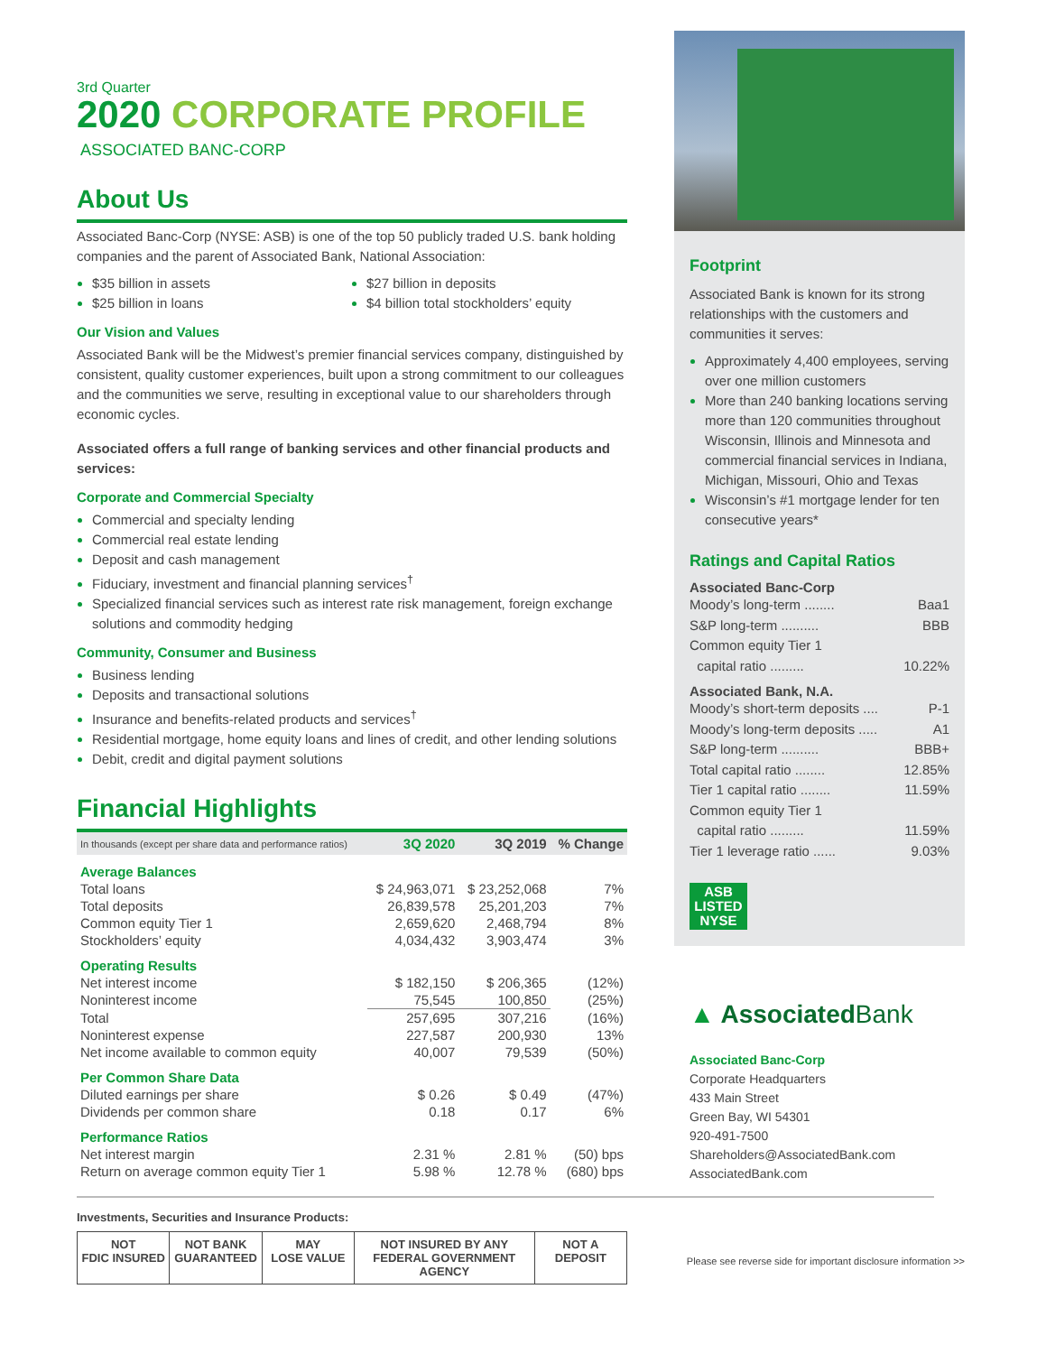3rd Quarter
2020 CORPORATE PROFILE
ASSOCIATED BANC-CORP
About Us
Associated Banc-Corp (NYSE: ASB) is one of the top 50 publicly traded U.S. bank holding companies and the parent of Associated Bank, National Association:
$35 billion in assets
$25 billion in loans
$27 billion in deposits
$4 billion total stockholders’ equity
Our Vision and Values
Associated Bank will be the Midwest’s premier financial services company, distinguished by consistent, quality customer experiences, built upon a strong commitment to our colleagues and the communities we serve, resulting in exceptional value to our shareholders through economic cycles.
Associated offers a full range of banking services and other financial products and services:
Corporate and Commercial Specialty
Commercial and specialty lending
Commercial real estate lending
Deposit and cash management
Fiduciary, investment and financial planning services<sup>†</sup>
Specialized financial services such as interest rate risk management, foreign exchange solutions and commodity hedging
Community, Consumer and Business
Business lending
Deposits and transactional solutions
Insurance and benefits-related products and services<sup>†</sup>
Residential mortgage, home equity loans and lines of credit, and other lending solutions
Debit, credit and digital payment solutions
Financial Highlights
| In thousands (except per share data and performance ratios) | 3Q 2020 | 3Q 2019 | % Change |
| --- | --- | --- | --- |
| Average Balances | | | |
| Total loans | $ 24,963,071 | $ 23,252,068 | 7% |
| Total deposits | 26,839,578 | 25,201,203 | 7% |
| Common equity Tier 1 | 2,659,620 | 2,468,794 | 8% |
| Stockholders’ equity | 4,034,432 | 3,903,474 | 3% |
| Operating Results | | | |
| Net interest income | $ 182,150 | $ 206,365 | (12%) |
| Noninterest income | 75,545 | 100,850 | (25%) |
| Total | 257,695 | 307,216 | (16%) |
| Noninterest expense | 227,587 | 200,930 | 13% |
| Net income available to common equity | 40,007 | 79,539 | (50%) |
| Per Common Share Data | | | |
| Diluted earnings per share | $ 0.26 | $ 0.49 | (47%) |
| Dividends per common share | 0.18 | 0.17 | 6% |
| Performance Ratios | | | |
| Net interest margin | 2.31 % | 2.81 % | (50) bps |
| Return on average common equity Tier 1 | 5.98 % | 12.78 % | (680) bps |
Investments, Securities and Insurance Products:
NOT
FDIC INSURED
NOT BANK
GUARANTEED
MAY
LOSE VALUE
NOT INSURED BY ANY
FEDERAL GOVERNMENT AGENCY
NOT A
DEPOSIT
Footprint
Associated Bank is known for its strong relationships with the customers and communities it serves:
Approximately 4,400 employees, serving over one million customers
More than 240 banking locations serving more than 120 communities throughout Wisconsin, Illinois and Minnesota and commercial financial services in Indiana, Michigan, Missouri, Ohio and Texas
Wisconsin’s #1 mortgage lender for ten consecutive years*
Ratings and Capital Ratios
Associated Banc-Corp
Moody’s long-term ........ Baa1
S&P long-term .......... BBB
Common equity Tier 1
capital ratio .........
10.22%
Associated Bank, N.A.
Moody’s short-term deposits .... P-1
Moody’s long-term deposits ..... A1
S&P long-term .......... BBB+
Total capital ratio ........ 12.85%
Tier 1 capital ratio ........ 11.59%
Common equity Tier 1
capital ratio .........
11.59%
Tier 1 leverage ratio ...... 9.03%
ASB
LISTED
NYSE
▲ AssociatedBank
Associated Banc-Corp
Corporate Headquarters
433 Main Street
Green Bay, WI 54301
920-491-7500
Shareholders@AssociatedBank.com
AssociatedBank.com
Please see reverse side for important disclosure information >>